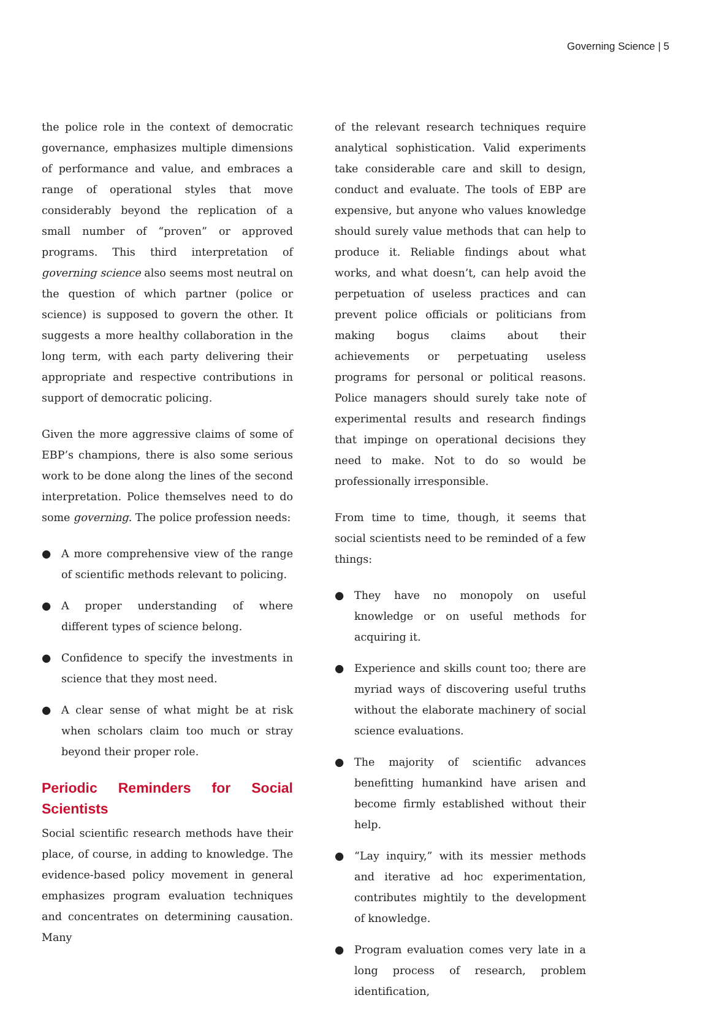Governing Science | 5
the police role in the context of democratic governance, emphasizes multiple dimensions of performance and value, and embraces a range of operational styles that move considerably beyond the replication of a small number of “proven” or approved programs. This third interpretation of governing science also seems most neutral on the question of which partner (police or science) is supposed to govern the other. It suggests a more healthy collaboration in the long term, with each party delivering their appropriate and respective contributions in support of democratic policing.
Given the more aggressive claims of some of EBP’s champions, there is also some serious work to be done along the lines of the second interpretation. Police themselves need to do some governing. The police profession needs:
● A more comprehensive view of the range of scientific methods relevant to policing.
● A proper understanding of where different types of science belong.
● Confidence to specify the investments in science that they most need.
● A clear sense of what might be at risk when scholars claim too much or stray beyond their proper role.
Periodic Reminders for Social Scientists
Social scientific research methods have their place, of course, in adding to knowledge. The evidence-based policy movement in general emphasizes program evaluation techniques and concentrates on determining causation. Many
of the relevant research techniques require analytical sophistication. Valid experiments take considerable care and skill to design, conduct and evaluate. The tools of EBP are expensive, but anyone who values knowledge should surely value methods that can help to produce it. Reliable findings about what works, and what doesn’t, can help avoid the perpetuation of useless practices and can prevent police officials or politicians from making bogus claims about their achievements or perpetuating useless programs for personal or political reasons. Police managers should surely take note of experimental results and research findings that impinge on operational decisions they need to make. Not to do so would be professionally irresponsible.
From time to time, though, it seems that social scientists need to be reminded of a few things:
● They have no monopoly on useful knowledge or on useful methods for acquiring it.
● Experience and skills count too; there are myriad ways of discovering useful truths without the elaborate machinery of social science evaluations.
● The majority of scientific advances benefitting humankind have arisen and become firmly established without their help.
● “Lay inquiry,” with its messier methods and iterative ad hoc experimentation, contributes mightily to the development of knowledge.
● Program evaluation comes very late in a long process of research, problem identification,